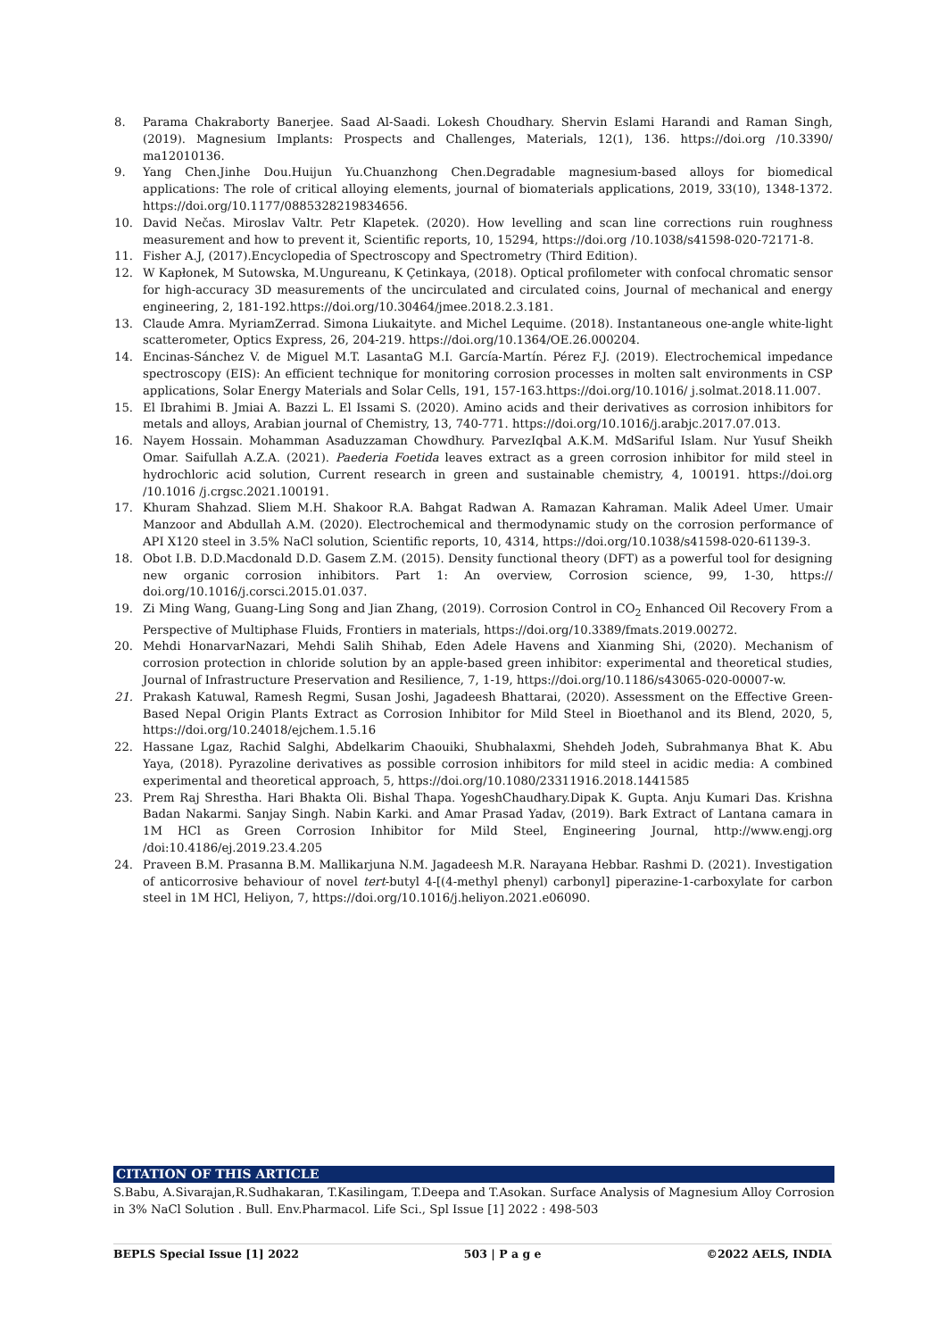8. Parama Chakraborty Banerjee. Saad Al-Saadi. Lokesh Choudhary. Shervin Eslami Harandi and Raman Singh, (2019). Magnesium Implants: Prospects and Challenges, Materials, 12(1), 136. https://doi.org /10.3390/ ma12010136.
9. Yang Chen.Jinhe Dou.Huijun Yu.Chuanzhong Chen.Degradable magnesium-based alloys for biomedical applications: The role of critical alloying elements, journal of biomaterials applications, 2019, 33(10), 1348-1372. https://doi.org/10.1177/0885328219834656.
10. David Nečas. Miroslav Valtr. Petr Klapetek. (2020). How levelling and scan line corrections ruin roughness measurement and how to prevent it, Scientific reports, 10, 15294, https://doi.org /10.1038/s41598-020-72171-8.
11. Fisher A.J, (2017).Encyclopedia of Spectroscopy and Spectrometry (Third Edition).
12. W Kapłonek, M Sutowska, M.Ungureanu, K Çetinkaya, (2018). Optical profilometer with confocal chromatic sensor for high-accuracy 3D measurements of the uncirculated and circulated coins, Journal of mechanical and energy engineering, 2, 181-192.https://doi.org/10.30464/jmee.2018.2.3.181.
13. Claude Amra. MyriamZerrad. Simona Liukaityte. and Michel Lequime. (2018). Instantaneous one-angle white-light scatterometer, Optics Express, 26, 204-219. https://doi.org/10.1364/OE.26.000204.
14. Encinas-Sánchez V. de Miguel M.T. LasantaG M.I. García-Martín. Pérez F.J. (2019). Electrochemical impedance spectroscopy (EIS): An efficient technique for monitoring corrosion processes in molten salt environments in CSP applications, Solar Energy Materials and Solar Cells, 191, 157-163.https://doi.org/10.1016/ j.solmat.2018.11.007.
15. El Ibrahimi B. Jmiai A. Bazzi L. El Issami S. (2020). Amino acids and their derivatives as corrosion inhibitors for metals and alloys, Arabian journal of Chemistry, 13, 740-771. https://doi.org/10.1016/j.arabjc.2017.07.013.
16. Nayem Hossain. Mohamman Asaduzzaman Chowdhury. ParvezIqbal A.K.M. MdSariful Islam. Nur Yusuf Sheikh Omar. Saifullah A.Z.A. (2021). Paederia Foetida leaves extract as a green corrosion inhibitor for mild steel in hydrochloric acid solution, Current research in green and sustainable chemistry, 4, 100191. https://doi.org /10.1016 /j.crgsc.2021.100191.
17. Khuram Shahzad. Sliem M.H. Shakoor R.A. Bahgat Radwan A. Ramazan Kahraman. Malik Adeel Umer. Umair Manzoor and Abdullah A.M. (2020). Electrochemical and thermodynamic study on the corrosion performance of API X120 steel in 3.5% NaCl solution, Scientific reports, 10, 4314, https://doi.org/10.1038/s41598-020-61139-3.
18. Obot I.B. D.D.Macdonald D.D. Gasem Z.M. (2015). Density functional theory (DFT) as a powerful tool for designing new organic corrosion inhibitors. Part 1: An overview, Corrosion science, 99, 1-30, https:// doi.org/10.1016/j.corsci.2015.01.037.
19. Zi Ming Wang, Guang-Ling Song and Jian Zhang, (2019). Corrosion Control in CO<sub>2</sub> Enhanced Oil Recovery From a Perspective of Multiphase Fluids, Frontiers in materials, https://doi.org/10.3389/fmats.2019.00272.
20. Mehdi HonarvarNazari, Mehdi Salih Shihab, Eden Adele Havens and Xianming Shi, (2020). Mechanism of corrosion protection in chloride solution by an apple-based green inhibitor: experimental and theoretical studies, Journal of Infrastructure Preservation and Resilience, 7, 1-19, https://doi.org/10.1186/s43065-020-00007-w.
21. Prakash Katuwal, Ramesh Regmi, Susan Joshi, Jagadeesh Bhattarai, (2020). Assessment on the Effective Green-Based Nepal Origin Plants Extract as Corrosion Inhibitor for Mild Steel in Bioethanol and its Blend, 2020, 5, https://doi.org/10.24018/ejchem.1.5.16
22. Hassane Lgaz, Rachid Salghi, Abdelkarim Chaouiki, Shubhalaxmi, Shehdeh Jodeh, Subrahmanya Bhat K. Abu Yaya, (2018). Pyrazoline derivatives as possible corrosion inhibitors for mild steel in acidic media: A combined experimental and theoretical approach, 5, https://doi.org/10.1080/23311916.2018.1441585
23. Prem Raj Shrestha. Hari Bhakta Oli. Bishal Thapa. YogeshChaudhary.Dipak K. Gupta. Anju Kumari Das. Krishna Badan Nakarmi. Sanjay Singh. Nabin Karki. and Amar Prasad Yadav, (2019). Bark Extract of Lantana camara in 1M HCl as Green Corrosion Inhibitor for Mild Steel, Engineering Journal, http://www.engj.org /doi:10.4186/ej.2019.23.4.205
24. Praveen B.M. Prasanna B.M. Mallikarjuna N.M. Jagadeesh M.R. Narayana Hebbar. Rashmi D. (2021). Investigation of anticorrosive behaviour of novel tert-butyl 4-[(4-methyl phenyl) carbonyl] piperazine-1-carboxylate for carbon steel in 1M HCl, Heliyon, 7, https://doi.org/10.1016/j.heliyon.2021.e06090.
CITATION OF THIS ARTICLE
S.Babu, A.Sivarajan,R.Sudhakaran, T.Kasilingam, T.Deepa and T.Asokan. Surface Analysis of Magnesium Alloy Corrosion in 3% NaCl Solution . Bull. Env.Pharmacol. Life Sci., Spl Issue [1] 2022 : 498-503
BEPLS Special Issue [1] 2022 503 | P a g e ©2022 AELS, INDIA